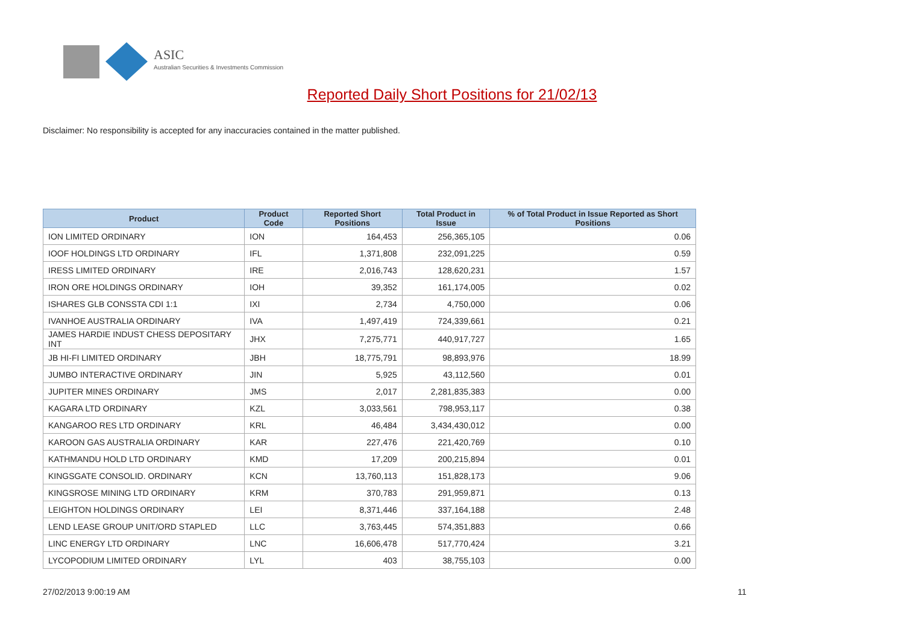ASIC
Australian Securities & Investments Commission
Reported Daily Short Positions for 21/02/13
Disclaimer: No responsibility is accepted for any inaccuracies contained in the matter published.
| Product | Product Code | Reported Short Positions | Total Product in Issue | % of Total Product in Issue Reported as Short Positions |
| --- | --- | --- | --- | --- |
| ION LIMITED ORDINARY | ION | 164,453 | 256,365,105 | 0.06 |
| IOOF HOLDINGS LTD ORDINARY | IFL | 1,371,808 | 232,091,225 | 0.59 |
| IRESS LIMITED ORDINARY | IRE | 2,016,743 | 128,620,231 | 1.57 |
| IRON ORE HOLDINGS ORDINARY | IOH | 39,352 | 161,174,005 | 0.02 |
| ISHARES GLB CONSSTA CDI 1:1 | IXI | 2,734 | 4,750,000 | 0.06 |
| IVANHOE AUSTRALIA ORDINARY | IVA | 1,497,419 | 724,339,661 | 0.21 |
| JAMES HARDIE INDUST CHESS DEPOSITARY INT | JHX | 7,275,771 | 440,917,727 | 1.65 |
| JB HI-FI LIMITED ORDINARY | JBH | 18,775,791 | 98,893,976 | 18.99 |
| JUMBO INTERACTIVE ORDINARY | JIN | 5,925 | 43,112,560 | 0.01 |
| JUPITER MINES ORDINARY | JMS | 2,017 | 2,281,835,383 | 0.00 |
| KAGARA LTD ORDINARY | KZL | 3,033,561 | 798,953,117 | 0.38 |
| KANGAROO RES LTD ORDINARY | KRL | 46,484 | 3,434,430,012 | 0.00 |
| KAROON GAS AUSTRALIA ORDINARY | KAR | 227,476 | 221,420,769 | 0.10 |
| KATHMANDU HOLD LTD ORDINARY | KMD | 17,209 | 200,215,894 | 0.01 |
| KINGSGATE CONSOLID. ORDINARY | KCN | 13,760,113 | 151,828,173 | 9.06 |
| KINGSROSE MINING LTD ORDINARY | KRM | 370,783 | 291,959,871 | 0.13 |
| LEIGHTON HOLDINGS ORDINARY | LEI | 8,371,446 | 337,164,188 | 2.48 |
| LEND LEASE GROUP UNIT/ORD STAPLED | LLC | 3,763,445 | 574,351,883 | 0.66 |
| LINC ENERGY LTD ORDINARY | LNC | 16,606,478 | 517,770,424 | 3.21 |
| LYCOPODIUM LIMITED ORDINARY | LYL | 403 | 38,755,103 | 0.00 |
27/02/2013 9:00:19 AM 11